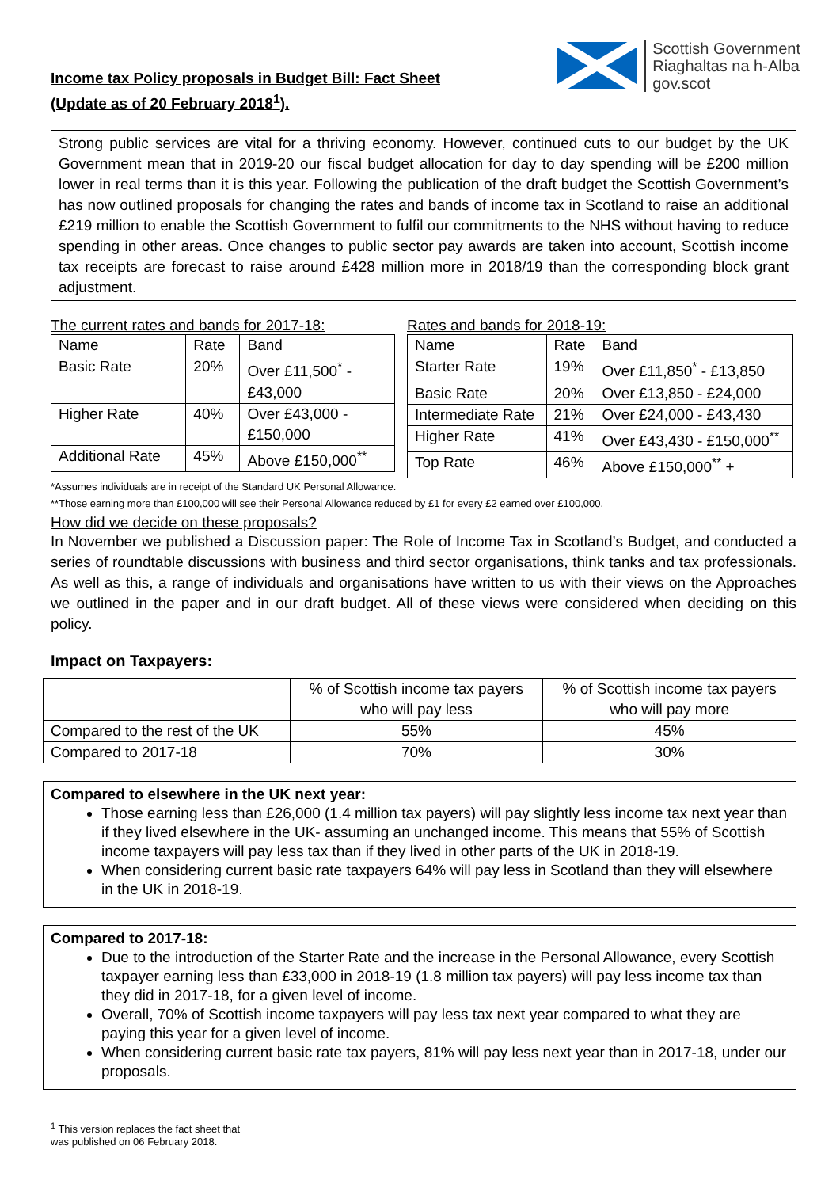Income tax Policy proposals in Budget Bill: Fact Sheet
(Update as of 20 February 2018<sup>1</sup>).
Scottish Government
Riaghaltas na h-Alba
gov.scot
Strong public services are vital for a thriving economy. However, continued cuts to our budget by the UK Government mean that in 2019-20 our fiscal budget allocation for day to day spending will be £200 million lower in real terms than it is this year. Following the publication of the draft budget the Scottish Government’s has now outlined proposals for changing the rates and bands of income tax in Scotland to raise an additional £219 million to enable the Scottish Government to fulfil our commitments to the NHS without having to reduce spending in other areas. Once changes to public sector pay awards are taken into account, Scottish income tax receipts are forecast to raise around £428 million more in 2018/19 than the corresponding block grant adjustment.
The current rates and bands for 2017-18:
| Name | Rate | Band |
| --- | --- | --- |
| Basic Rate | 20% | Over £11,500<sup>*</sup> - £43,000 |
| Higher Rate | 40% | Over £43,000 - £150,000 |
| Additional Rate | 45% | Above £150,000<sup>**</sup> |
Rates and bands for 2018-19:
| Name | Rate | Band |
| --- | --- | --- |
| Starter Rate | 19% | Over £11,850<sup>*</sup> - £13,850 |
| Basic Rate | 20% | Over £13,850 - £24,000 |
| Intermediate Rate | 21% | Over £24,000 - £43,430 |
| Higher Rate | 41% | Over £43,430 - £150,000<sup>**</sup> |
| Top Rate | 46% | Above £150,000<sup>**</sup> + |
*Assumes individuals are in receipt of the Standard UK Personal Allowance.
**Those earning more than £100,000 will see their Personal Allowance reduced by £1 for every £2 earned over £100,000.
How did we decide on these proposals?
In November we published a Discussion paper: The Role of Income Tax in Scotland’s Budget, and conducted a series of roundtable discussions with business and third sector organisations, think tanks and tax professionals. As well as this, a range of individuals and organisations have written to us with their views on the Approaches we outlined in the paper and in our draft budget. All of these views were considered when deciding on this policy.
Impact on Taxpayers:
| | % of Scottish income tax payers who will pay less | % of Scottish income tax payers who will pay more |
| Compared to the rest of the UK | 55% | 45% |
| Compared to 2017-18 | 70% | 30% |
Compared to elsewhere in the UK next year:
Those earning less than £26,000 (1.4 million tax payers) will pay slightly less income tax next year than if they lived elsewhere in the UK- assuming an unchanged income. This means that 55% of Scottish income taxpayers will pay less tax than if they lived in other parts of the UK in 2018-19.
When considering current basic rate taxpayers 64% will pay less in Scotland than they will elsewhere in the UK in 2018-19.
Compared to 2017-18:
Due to the introduction of the Starter Rate and the increase in the Personal Allowance, every Scottish taxpayer earning less than £33,000 in 2018-19 (1.8 million tax payers) will pay less income tax than they did in 2017-18, for a given level of income.
Overall, 70% of Scottish income taxpayers will pay less tax next year compared to what they are paying this year for a given level of income.
When considering current basic rate tax payers, 81% will pay less next year than in 2017-18, under our proposals.
<sup>1</sup> This version replaces the fact sheet that was published on 06 February 2018.